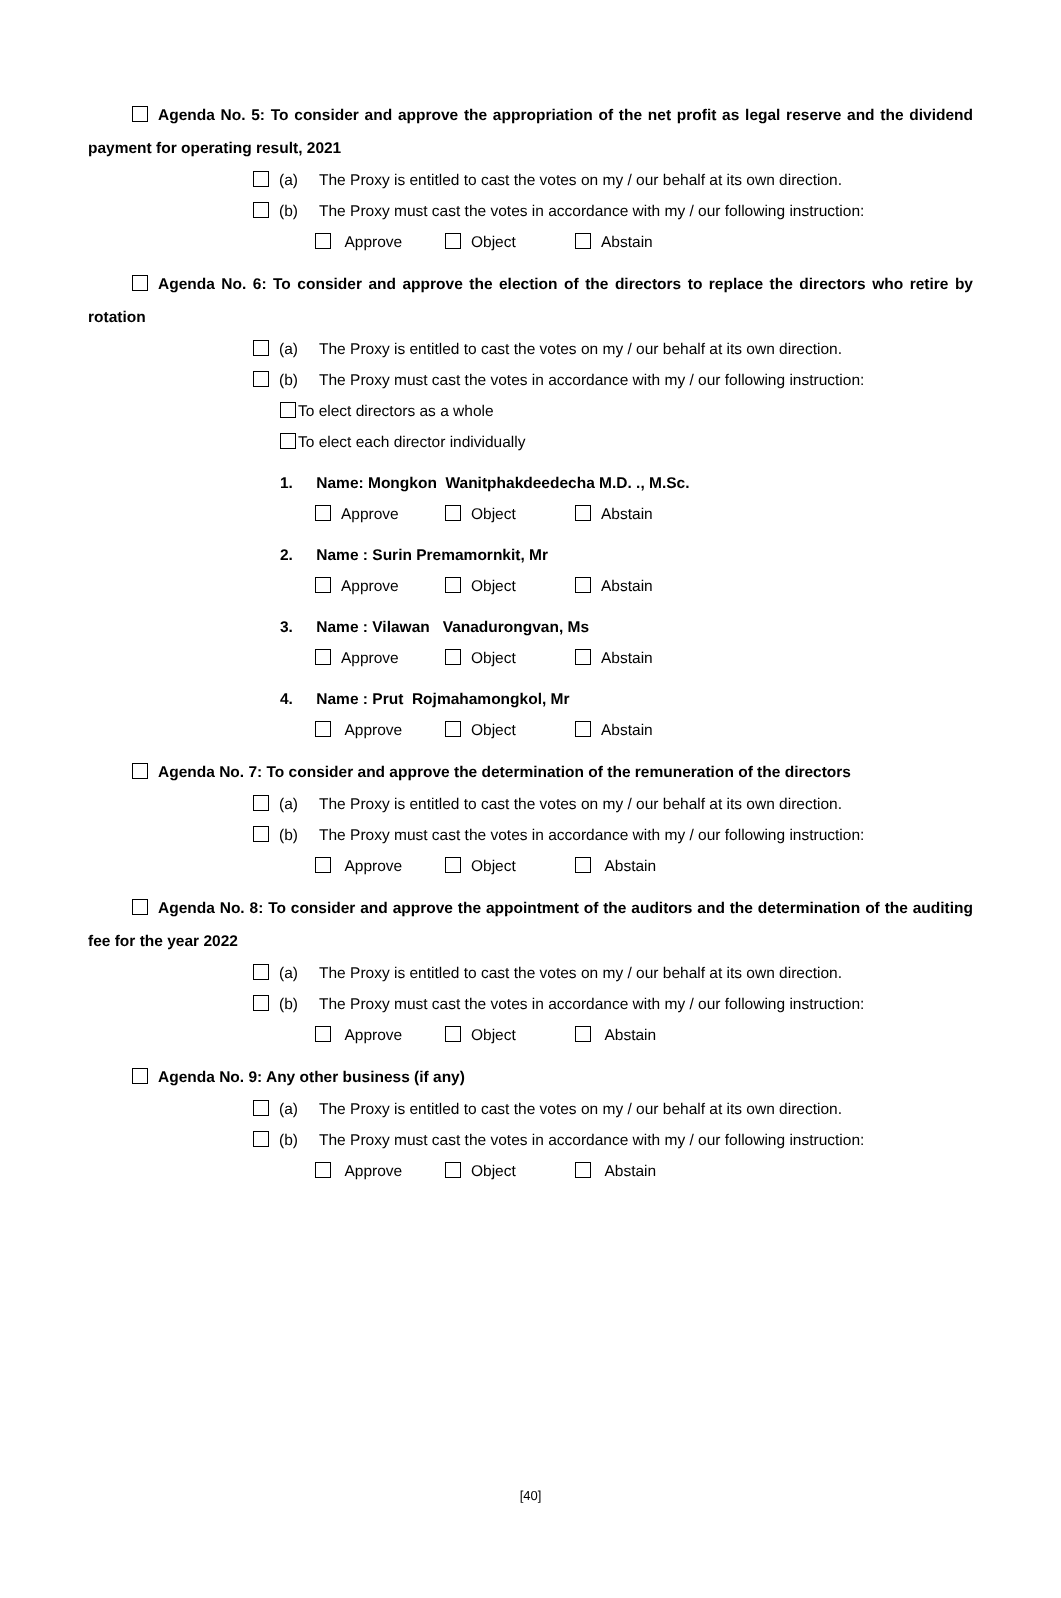Agenda No. 5: To consider and approve the appropriation of the net profit as legal reserve and the dividend payment for operating result, 2021
(a) The Proxy is entitled to cast the votes on my / our behalf at its own direction.
(b) The Proxy must cast the votes in accordance with my / our following instruction:
Approve Object Abstain
Agenda No. 6: To consider and approve the election of the directors to replace the directors who retire by rotation
(a) The Proxy is entitled to cast the votes on my / our behalf at its own direction.
(b) The Proxy must cast the votes in accordance with my / our following instruction:
To elect directors as a whole
To elect each director individually
1. Name: Mongkon Wanitphakdeedecha M.D. ., M.Sc.
Approve Object Abstain
2. Name : Surin Premamornkit, Mr
Approve Object Abstain
3. Name : Vilawan Vanadurongvan, Ms
Approve Object Abstain
4. Name : Prut Rojmahamongkol, Mr
Approve Object Abstain
Agenda No. 7: To consider and approve the determination of the remuneration of the directors
(a) The Proxy is entitled to cast the votes on my / our behalf at its own direction.
(b) The Proxy must cast the votes in accordance with my / our following instruction:
Approve Object Abstain
Agenda No. 8: To consider and approve the appointment of the auditors and the determination of the auditing fee for the year 2022
(a) The Proxy is entitled to cast the votes on my / our behalf at its own direction.
(b) The Proxy must cast the votes in accordance with my / our following instruction:
Approve Object Abstain
Agenda No. 9: Any other business (if any)
(a) The Proxy is entitled to cast the votes on my / our behalf at its own direction.
(b) The Proxy must cast the votes in accordance with my / our following instruction:
Approve Object Abstain
[40]